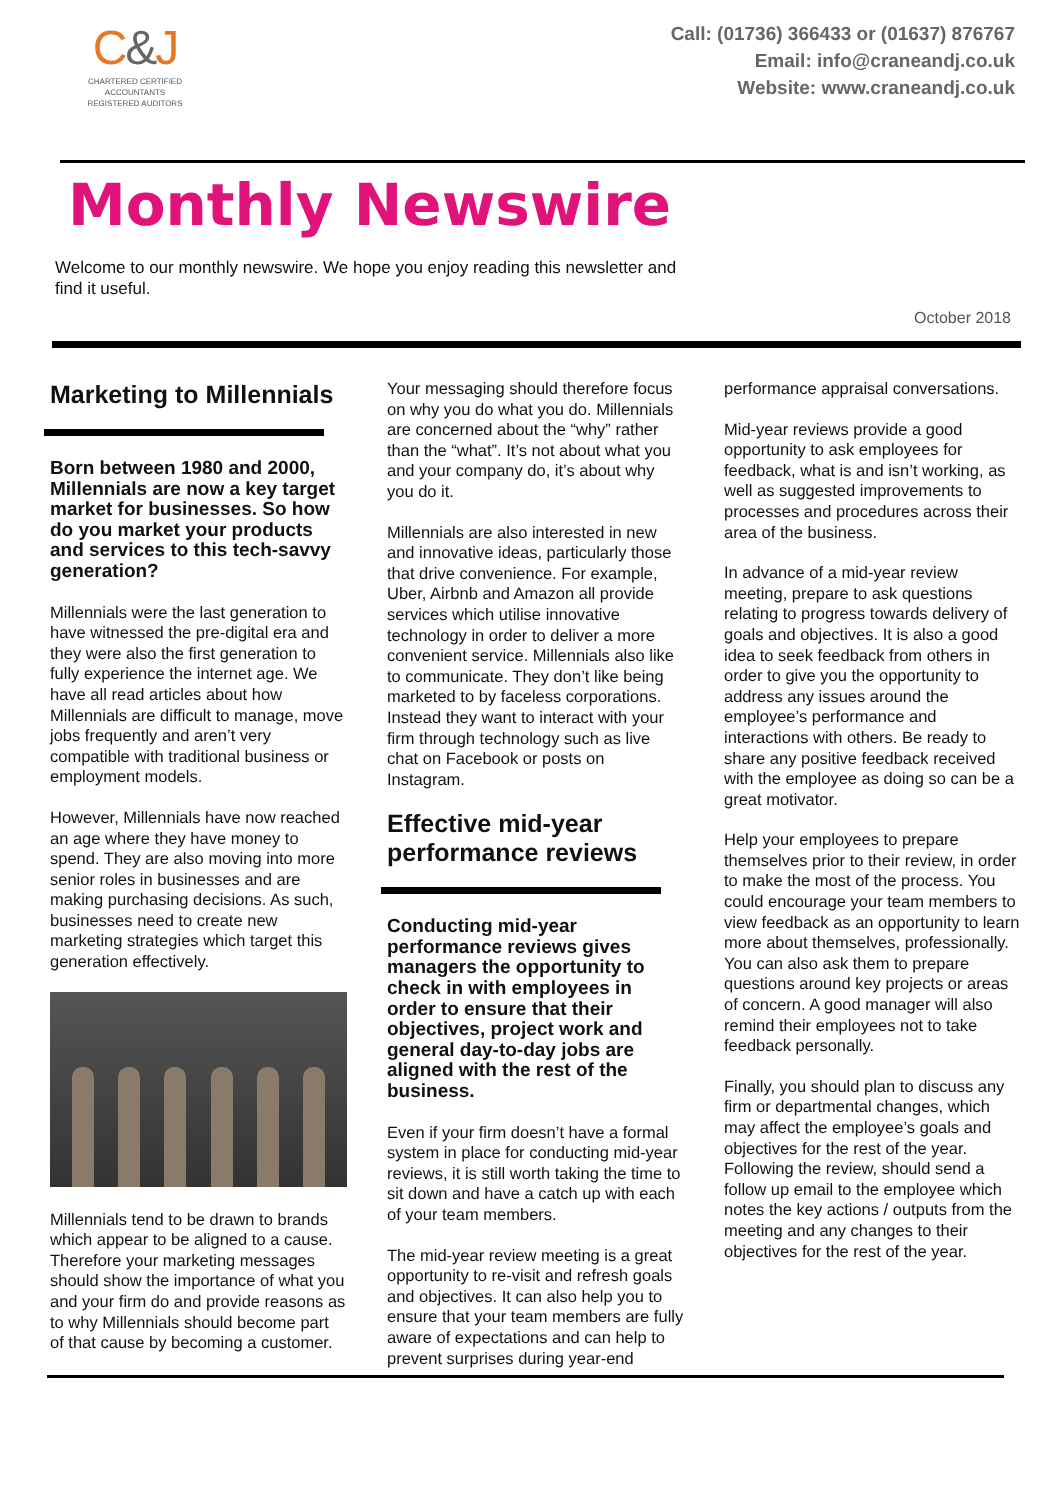C&J
CHARTERED CERTIFIED
ACCOUNTANTS
REGISTERED AUDITORS
Call: (01736) 366433 or (01637) 876767
Email: info@craneandj.co.uk
Website: www.craneandj.co.uk
Monthly Newswire
Welcome to our monthly newswire. We hope you enjoy reading this newsletter and find it useful.
October 2018
Marketing to Millennials
Born between 1980 and 2000, Millennials are now a key target market for businesses. So how do you market your products and services to this tech-savvy generation?
Millennials were the last generation to have witnessed the pre-digital era and they were also the first generation to fully experience the internet age. We have all read articles about how Millennials are difficult to manage, move jobs frequently and aren’t very compatible with traditional business or employment models.
However, Millennials have now reached an age where they have money to spend. They are also moving into more senior roles in businesses and are making purchasing decisions. As such, businesses need to create new marketing strategies which target this generation effectively.
Millennials tend to be drawn to brands which appear to be aligned to a cause. Therefore your marketing messages should show the importance of what you and your firm do and provide reasons as to why Millennials should become part of that cause by becoming a customer.
Your messaging should therefore focus on why you do what you do. Millennials are concerned about the “why” rather than the “what”. It’s not about what you and your company do, it’s about why you do it.
Millennials are also interested in new and innovative ideas, particularly those that drive convenience. For example, Uber, Airbnb and Amazon all provide services which utilise innovative technology in order to deliver a more convenient service. Millennials also like to communicate. They don’t like being marketed to by faceless corporations. Instead they want to interact with your firm through technology such as live chat on Facebook or posts on Instagram.
Effective mid-year performance reviews
Conducting mid-year performance reviews gives managers the opportunity to check in with employees in order to ensure that their objectives, project work and general day-to-day jobs are aligned with the rest of the business.
Even if your firm doesn’t have a formal system in place for conducting mid-year reviews, it is still worth taking the time to sit down and have a catch up with each of your team members.
The mid-year review meeting is a great opportunity to re-visit and refresh goals and objectives. It can also help you to ensure that your team members are fully aware of expectations and can help to prevent surprises during year-end
performance appraisal conversations.
Mid-year reviews provide a good opportunity to ask employees for feedback, what is and isn’t working, as well as suggested improvements to processes and procedures across their area of the business.
In advance of a mid-year review meeting, prepare to ask questions relating to progress towards delivery of goals and objectives. It is also a good idea to seek feedback from others in order to give you the opportunity to address any issues around the employee’s performance and interactions with others. Be ready to share any positive feedback received with the employee as doing so can be a great motivator.
Help your employees to prepare themselves prior to their review, in order to make the most of the process. You could encourage your team members to view feedback as an opportunity to learn more about themselves, professionally. You can also ask them to prepare questions around key projects or areas of concern. A good manager will also remind their employees not to take feedback personally.
Finally, you should plan to discuss any firm or departmental changes, which may affect the employee’s goals and objectives for the rest of the year. Following the review, should send a follow up email to the employee which notes the key actions / outputs from the meeting and any changes to their objectives for the rest of the year.